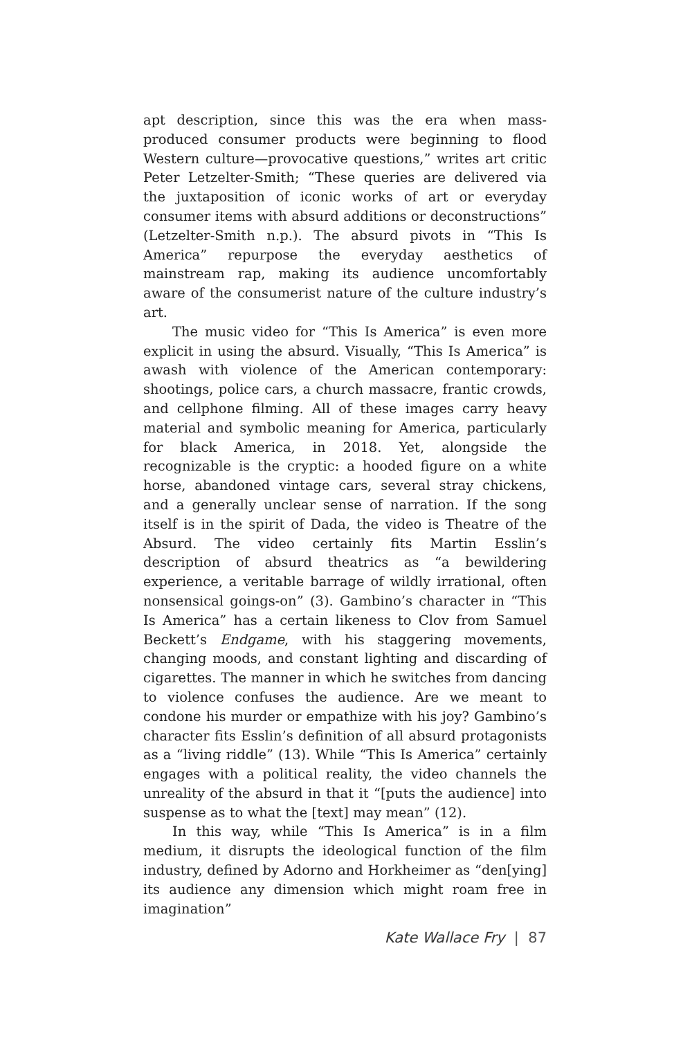apt description, since this was the era when mass-produced consumer products were beginning to flood Western culture—provocative questions,” writes art critic Peter Letzelter-Smith; “These queries are delivered via the juxtaposition of iconic works of art or everyday consumer items with absurd additions or deconstructions” (Letzelter-Smith n.p.). The absurd pivots in “This Is America” repurpose the everyday aesthetics of mainstream rap, making its audience uncomfortably aware of the consumerist nature of the culture industry’s art.
The music video for “This Is America” is even more explicit in using the absurd. Visually, “This Is America” is awash with violence of the American contemporary: shootings, police cars, a church massacre, frantic crowds, and cellphone filming. All of these images carry heavy material and symbolic meaning for America, particularly for black America, in 2018. Yet, alongside the recognizable is the cryptic: a hooded figure on a white horse, abandoned vintage cars, several stray chickens, and a generally unclear sense of narration. If the song itself is in the spirit of Dada, the video is Theatre of the Absurd. The video certainly fits Martin Esslin’s description of absurd theatrics as “a bewildering experience, a veritable barrage of wildly irrational, often nonsensical goings-on” (3). Gambino’s character in “This Is America” has a certain likeness to Clov from Samuel Beckett’s Endgame, with his staggering movements, changing moods, and constant lighting and discarding of cigarettes. The manner in which he switches from dancing to violence confuses the audience. Are we meant to condone his murder or empathize with his joy? Gambino’s character fits Esslin’s definition of all absurd protagonists as a “living riddle” (13). While “This Is America” certainly engages with a political reality, the video channels the unreality of the absurd in that it “[puts the audience] into suspense as to what the [text] may mean” (12).
In this way, while “This Is America” is in a film medium, it disrupts the ideological function of the film industry, defined by Adorno and Horkheimer as “den[ying] its audience any dimension which might roam free in imagination”
Kate Wallace Fry | 87